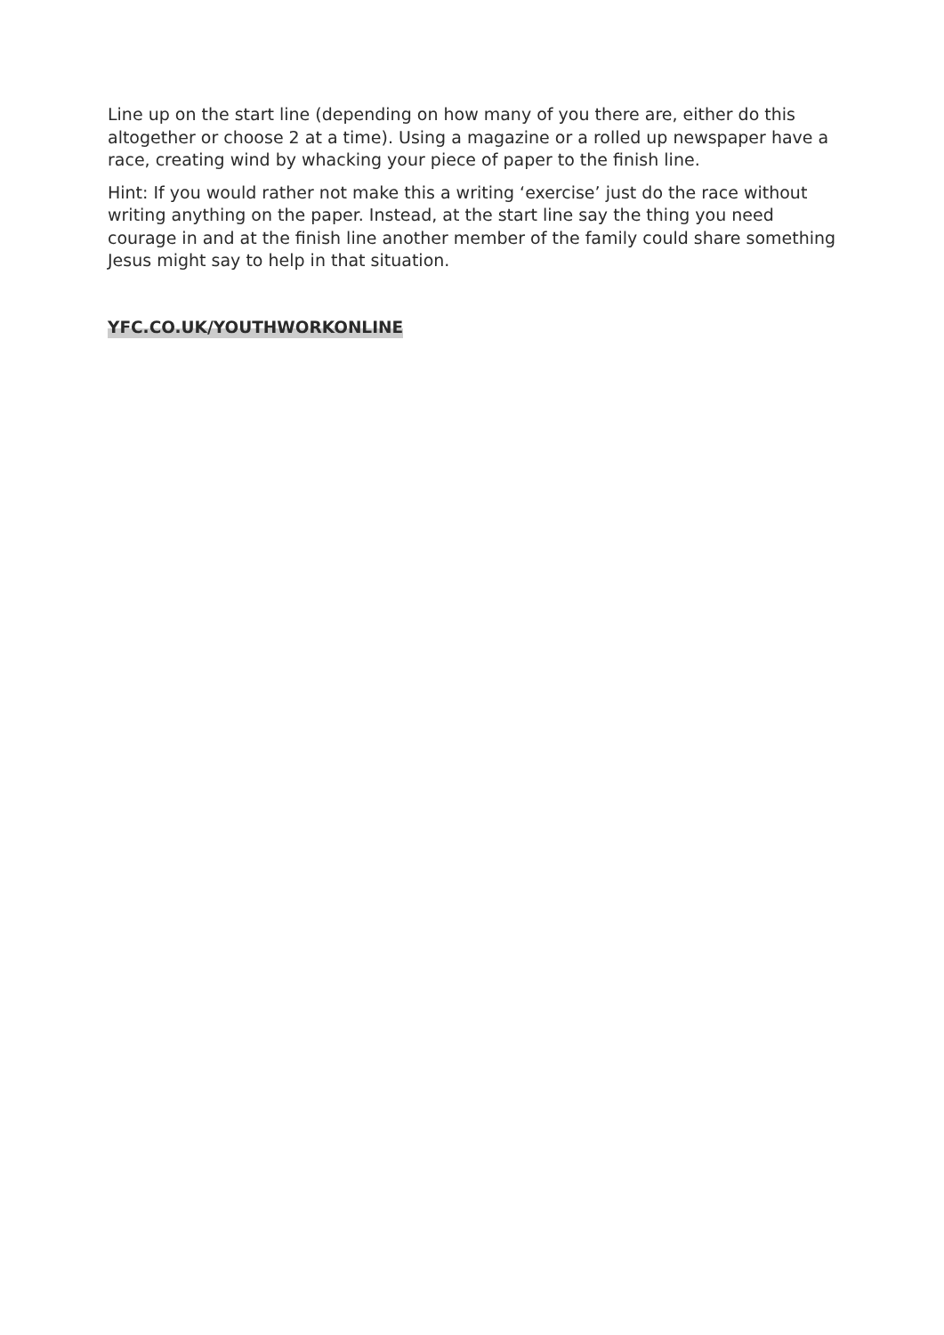Line up on the start line (depending on how many of you there are, either do this altogether or choose 2 at a time). Using a magazine or a rolled up newspaper have a race, creating wind by whacking your piece of paper to the finish line.
Hint: If you would rather not make this a writing ‘exercise’ just do the race without writing anything on the paper. Instead, at the start line say the thing you need courage in and at the finish line another member of the family could share something Jesus might say to help in that situation.
YFC.CO.UK/YOUTHWORKONLINE